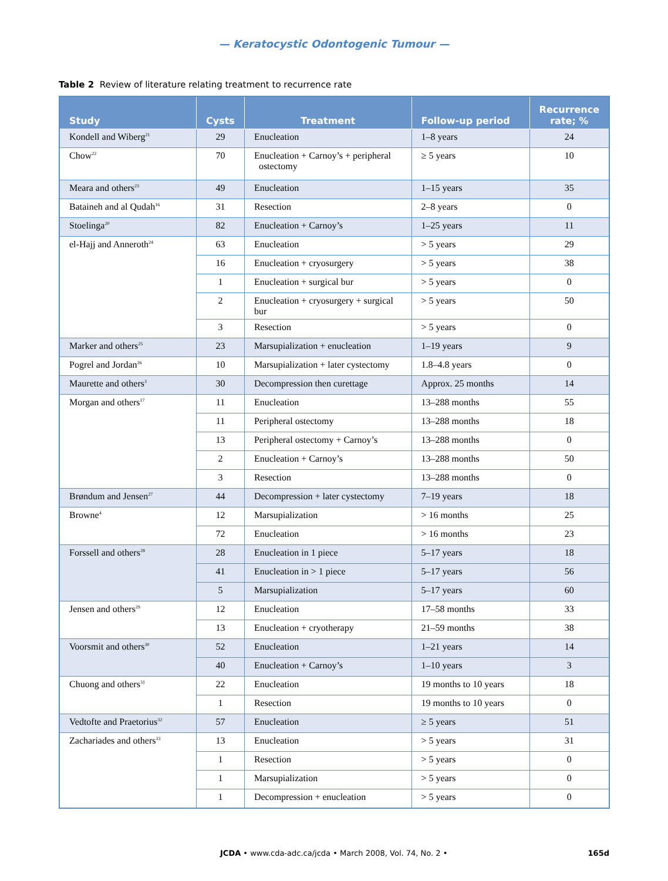— Keratocystic Odontogenic Tumour —
Table 2 Review of literature relating treatment to recurrence rate
| Study | Cysts | Treatment | Follow-up period | Recurrence rate; % |
| --- | --- | --- | --- | --- |
| Kondell and Wiberg<sup>21</sup> | 29 | Enucleation | 1–8 years | 24 |
| Chow<sup>22</sup> | 70 | Enucleation + Carnoy’s + peripheral ostectomy | ≥ 5 years | 10 |
| Meara and others<sup>23</sup> | 49 | Enucleation | 1–15 years | 35 |
| Bataineh and al Qudah<sup>16</sup> | 31 | Resection | 2–8 years | 0 |
| Stoelinga<sup>20</sup> | 82 | Enucleation + Carnoy’s | 1–25 years | 11 |
| el-Hajj and Anneroth<sup>24</sup> | 63 | Enucleation | > 5 years | 29 |
| | 16 | Enucleation + cryosurgery | > 5 years | 38 |
| | 1 | Enucleation + surgical bur | > 5 years | 0 |
| | 2 | Enucleation + cryosurgery + surgical bur | > 5 years | 50 |
| | 3 | Resection | > 5 years | 0 |
| Marker and others<sup>25</sup> | 23 | Marsupialization + enucleation | 1–19 years | 9 |
| Pogrel and Jordan<sup>26</sup> | 10 | Marsupialization + later cystectomy | 1.8–4.8 years | 0 |
| Maurette and others<sup>3</sup> | 30 | Decompression then curettage | Approx. 25 months | 14 |
| Morgan and others<sup>17</sup> | 11 | Enucleation | 13–288 months | 55 |
| | 11 | Peripheral ostectomy | 13–288 months | 18 |
| | 13 | Peripheral ostectomy + Carnoy’s | 13–288 months | 0 |
| | 2 | Enucleation + Carnoy’s | 13–288 months | 50 |
| | 3 | Resection | 13–288 months | 0 |
| Brøndum and Jensen<sup>27</sup> | 44 | Decompression + later cystectomy | 7–19 years | 18 |
| Browne<sup>4</sup> | 12 | Marsupialization | > 16 months | 25 |
| | 72 | Enucleation | > 16 months | 23 |
| Forssell and others<sup>28</sup> | 28 | Enucleation in 1 piece | 5–17 years | 18 |
| | 41 | Enucleation in > 1 piece | 5–17 years | 56 |
| | 5 | Marsupialization | 5–17 years | 60 |
| Jensen and others<sup>29</sup> | 12 | Enucleation | 17–58 months | 33 |
| | 13 | Enucleation + cryotherapy | 21–59 months | 38 |
| Voorsmit and others<sup>30</sup> | 52 | Enucleation | 1–21 years | 14 |
| | 40 | Enucleation + Carnoy’s | 1–10 years | 3 |
| Chuong and others<sup>31</sup> | 22 | Enucleation | 19 months to 10 years | 18 |
| | 1 | Resection | 19 months to 10 years | 0 |
| Vedtofte and Praetorius<sup>32</sup> | 57 | Enucleation | ≥ 5 years | 51 |
| Zachariades and others<sup>33</sup> | 13 | Enucleation | > 5 years | 31 |
| | 1 | Resection | > 5 years | 0 |
| | 1 | Marsupialization | > 5 years | 0 |
| | 1 | Decompression + enucleation | > 5 years | 0 |
JCDA • www.cda-adc.ca/jcda • March 2008, Vol. 74, No. 2 • 165d